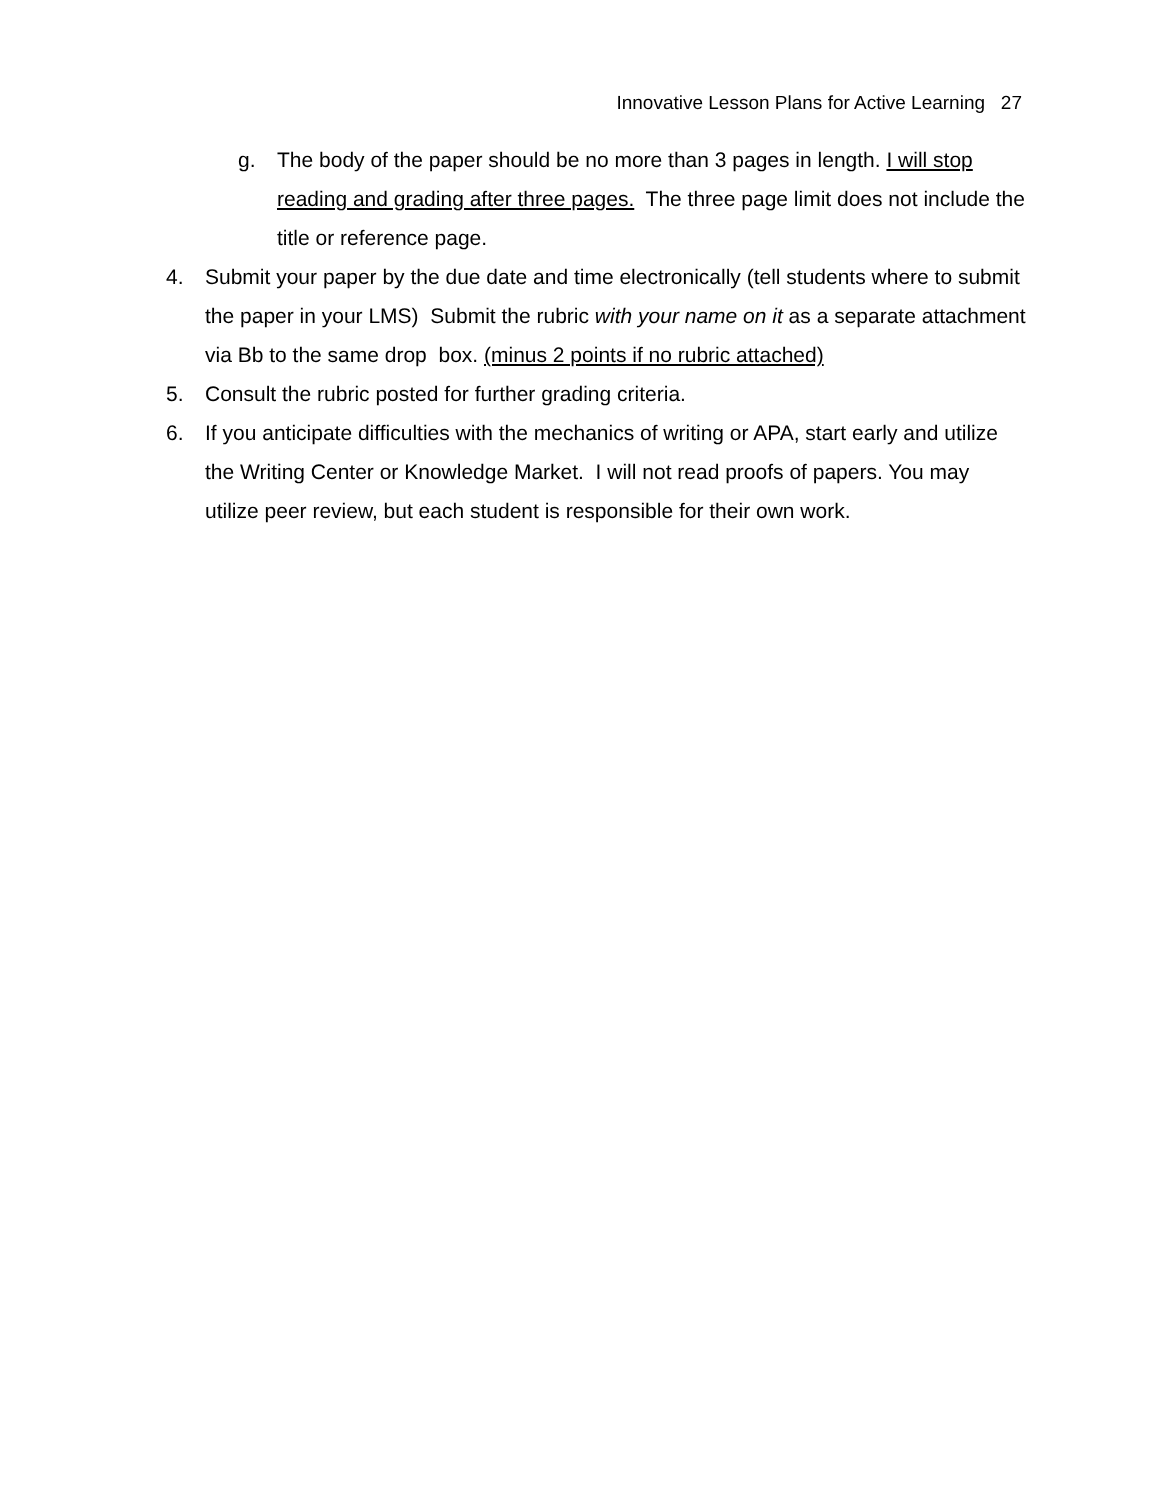Innovative Lesson Plans for Active Learning 27
g. The body of the paper should be no more than 3 pages in length. I will stop reading and grading after three pages. The three page limit does not include the title or reference page.
4. Submit your paper by the due date and time electronically (tell students where to submit the paper in your LMS) Submit the rubric with your name on it as a separate attachment via Bb to the same drop box. (minus 2 points if no rubric attached)
5. Consult the rubric posted for further grading criteria.
6. If you anticipate difficulties with the mechanics of writing or APA, start early and utilize the Writing Center or Knowledge Market. I will not read proofs of papers. You may utilize peer review, but each student is responsible for their own work.